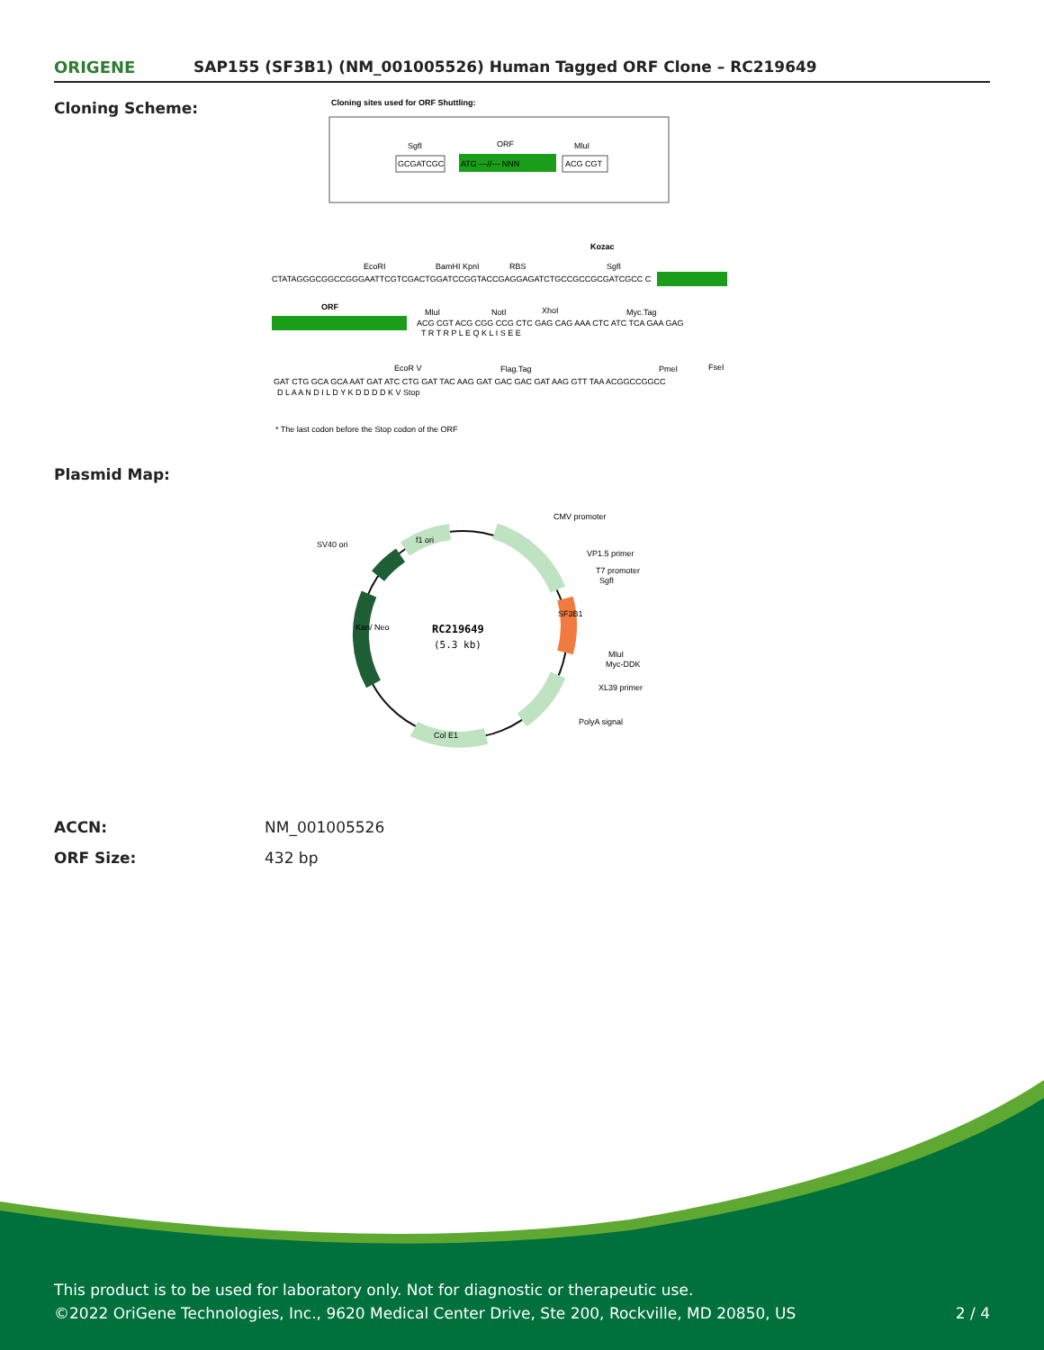ORIGENE
SAP155 (SF3B1) (NM_001005526) Human Tagged ORF Clone – RC219649
Cloning Scheme:
Cloning sites used for ORF Shuttling:
SgfI
ORF
MluI
GCGATCGC
ATG ---//--- NNN
ACG CGT
Kozac
EcoRI
BamHI KpnI
RBS
SgfI
CTATAGGGCGGCCGGGAATTCGTCGACTGGATCCGGTACCGAGGAGATCTGCCGCCGCGATCGCC C
ORF
MluI
NotI
XhoI
Myc.Tag
ACG CGT ACG CGG CCG CTC GAG CAG AAA CTC ATC TCA GAA GAG
T R T R P L E Q K L I S E E
EcoR V
Flag.Tag
PmeI
FseI
GAT CTG GCA GCA AAT GAT ATC CTG GAT TAC AAG GAT GAC GAC GAT AAG GTT TAA ACGGCCGGCC
D L A A N D I L D Y K D D D D K V Stop
* The last codon before the Stop codon of the ORF
Plasmid Map:
RC219649
(5.3 kb)
CMV promoter
SV40 ori
f1 ori
VP1.5 primer
T7 promoter
SgfI
SF3B1
Kan/ Neo
MluI
Myc-DDK
XL39 primer
PolyA signal
Col E1
ACCN: NM_001005526
ORF Size: 432 bp
This product is to be used for laboratory only. Not for diagnostic or therapeutic use.
©2022 OriGene Technologies, Inc., 9620 Medical Center Drive, Ste 200, Rockville, MD 20850, US 2 / 4